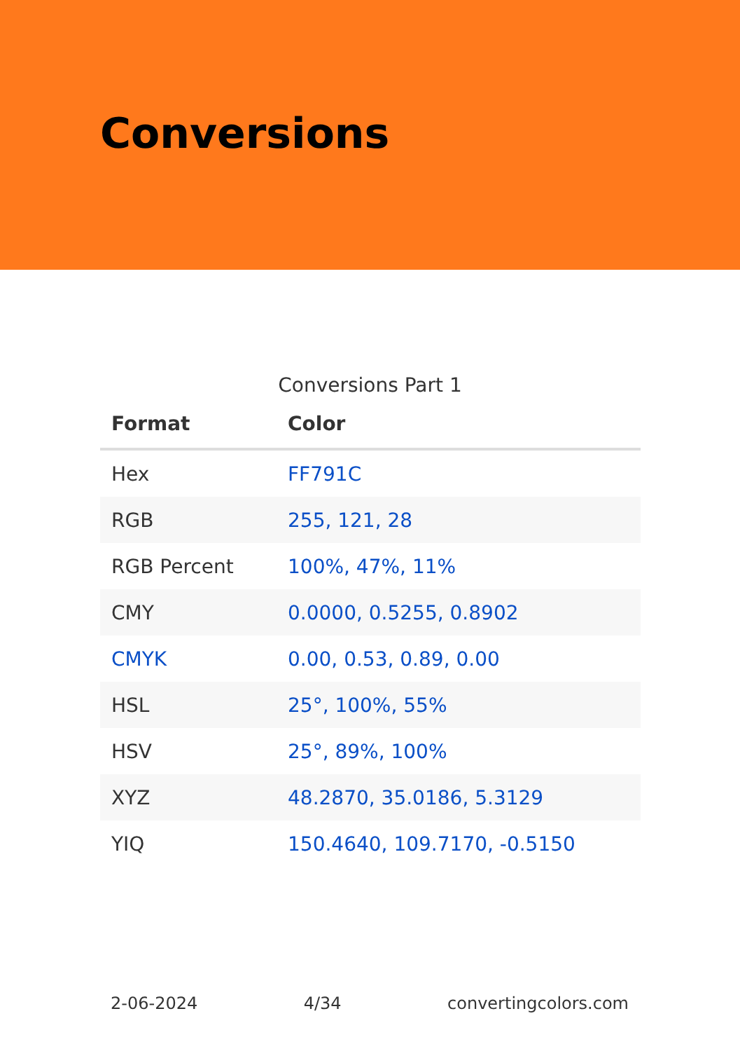Conversions
Conversions Part 1
| Format | Color |
| --- | --- |
| Hex | FF791C |
| RGB | 255, 121, 28 |
| RGB Percent | 100%, 47%, 11% |
| CMY | 0.0000, 0.5255, 0.8902 |
| CMYK | 0.00, 0.53, 0.89, 0.00 |
| HSL | 25°, 100%, 55% |
| HSV | 25°, 89%, 100% |
| XYZ | 48.2870, 35.0186, 5.3129 |
| YIQ | 150.4640, 109.7170, -0.5150 |
2-06-2024 4/34 convertingcolors.com